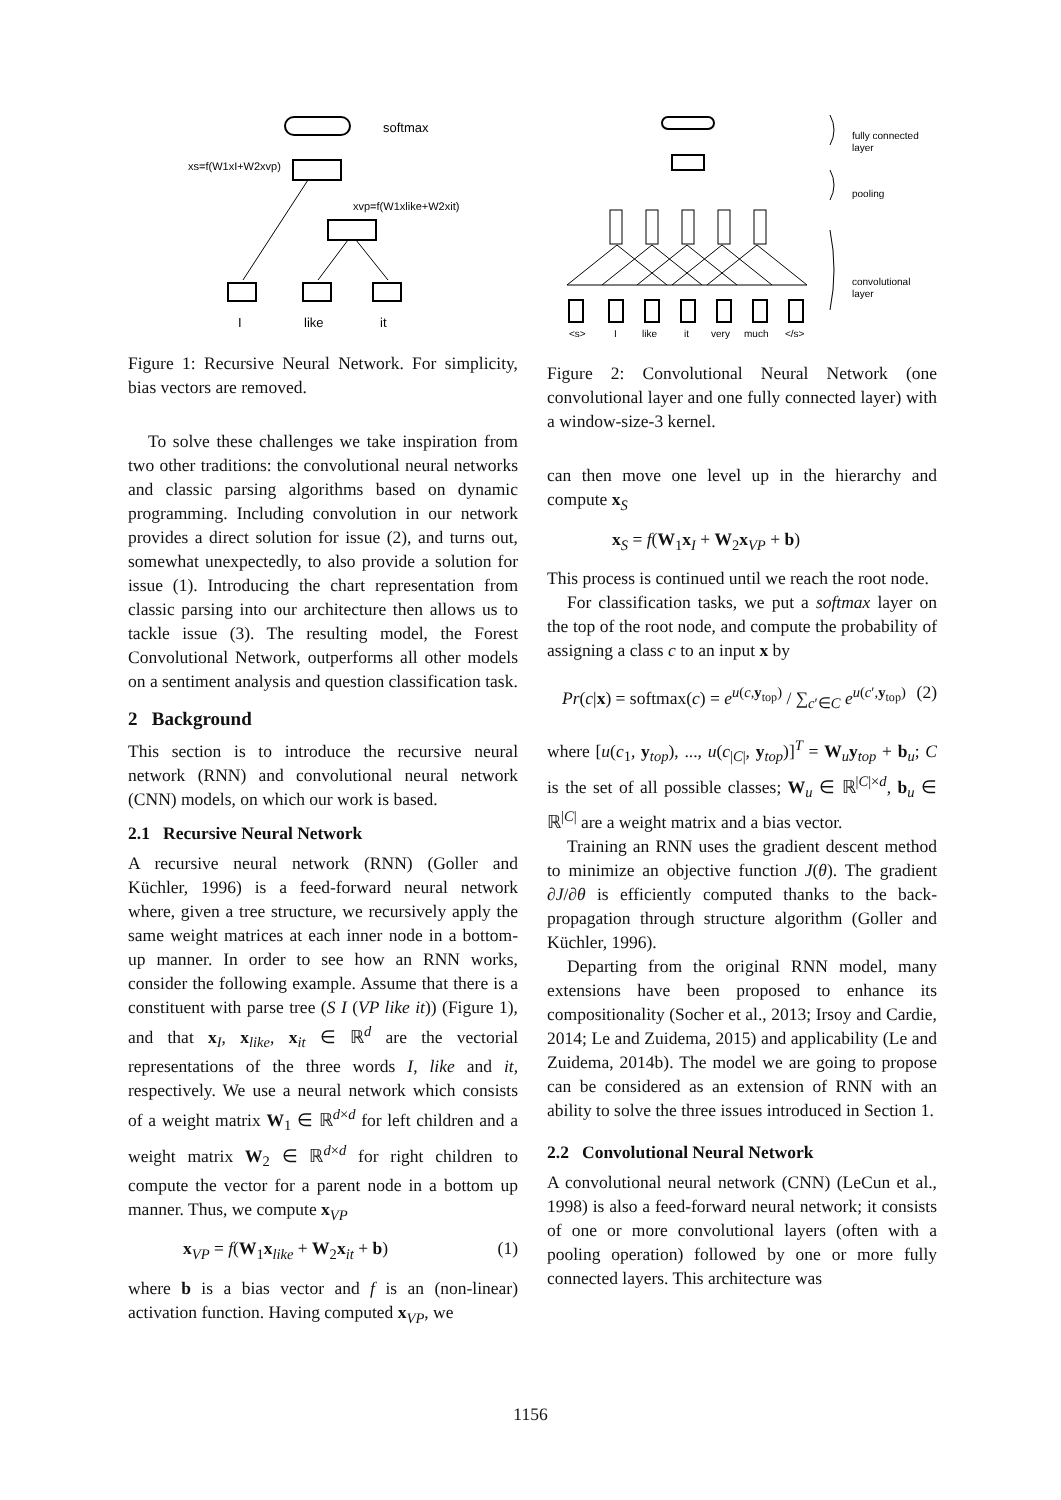softmax
xs=f(W1xI+W2xvp)
xvp=f(W1xlike+W2xit)
I
like
it
Figure 1: Recursive Neural Network. For simplicity, bias vectors are removed.
To solve these challenges we take inspiration from two other traditions: the convolutional neural networks and classic parsing algorithms based on dynamic programming. Including convolution in our network provides a direct solution for issue (2), and turns out, somewhat unexpectedly, to also provide a solution for issue (1). Introducing the chart representation from classic parsing into our architecture then allows us to tackle issue (3). The resulting model, the Forest Convolutional Network, outperforms all other models on a sentiment analysis and question classification task.
2 Background
This section is to introduce the recursive neural network (RNN) and convolutional neural network (CNN) models, on which our work is based.
2.1 Recursive Neural Network
A recursive neural network (RNN) (Goller and Küchler, 1996) is a feed-forward neural network where, given a tree structure, we recursively apply the same weight matrices at each inner node in a bottom-up manner. In order to see how an RNN works, consider the following example. Assume that there is a constituent with parse tree (S I (VP like it)) (Figure 1), and that x<sub>I</sub>, x<sub>like</sub>, x<sub>it</sub> ∈ ℝ<sup>d</sup> are the vectorial representations of the three words I, like and it, respectively. We use a neural network which consists of a weight matrix W<sub>1</sub> ∈ ℝ<sup>d×d</sup> for left children and a weight matrix W<sub>2</sub> ∈ ℝ<sup>d×d</sup> for right children to compute the vector for a parent node in a bottom up manner. Thus, we compute x<sub>VP</sub>
x<sub>VP</sub> = f(W<sub>1</sub>x<sub>like</sub> + W<sub>2</sub>x<sub>it</sub> + b) (1)
where b is a bias vector and f is an (non-linear) activation function. Having computed x<sub>VP</sub>, we
fully connected
layer
pooling
convolutional
layer
<s>
I
like
it
very
much
</s>
Figure 2: Convolutional Neural Network (one convolutional layer and one fully connected layer) with a window-size-3 kernel.
can then move one level up in the hierarchy and compute x<sub>S</sub>
x<sub>S</sub> = f(W<sub>1</sub>x<sub>I</sub> + W<sub>2</sub>x<sub>VP</sub> + b)
This process is continued until we reach the root node.
For classification tasks, we put a softmax layer on the top of the root node, and compute the probability of assigning a class c to an input x by
Pr(c|x) = softmax(c) = e<sup>u(c,y<sub>top</sub>)</sup> / ∑<sub>c′∈C</sub> e<sup>u(c′,y<sub>top</sub>)</sup> (2)
where [u(c<sub>1</sub>, y<sub>top</sub>), ..., u(c<sub>|C|</sub>, y<sub>top</sub>)]<sup>T</sup> = W<sub>u</sub>y<sub>top</sub> + b<sub>u</sub>; C is the set of all possible classes; W<sub>u</sub> ∈ ℝ<sup>|C|×d</sup>, b<sub>u</sub> ∈ ℝ<sup>|C|</sup> are a weight matrix and a bias vector.
Training an RNN uses the gradient descent method to minimize an objective function J(θ). The gradient ∂J/∂θ is efficiently computed thanks to the back-propagation through structure algorithm (Goller and Küchler, 1996).
Departing from the original RNN model, many extensions have been proposed to enhance its compositionality (Socher et al., 2013; Irsoy and Cardie, 2014; Le and Zuidema, 2015) and applicability (Le and Zuidema, 2014b). The model we are going to propose can be considered as an extension of RNN with an ability to solve the three issues introduced in Section 1.
2.2 Convolutional Neural Network
A convolutional neural network (CNN) (LeCun et al., 1998) is also a feed-forward neural network; it consists of one or more convolutional layers (often with a pooling operation) followed by one or more fully connected layers. This architecture was
1156